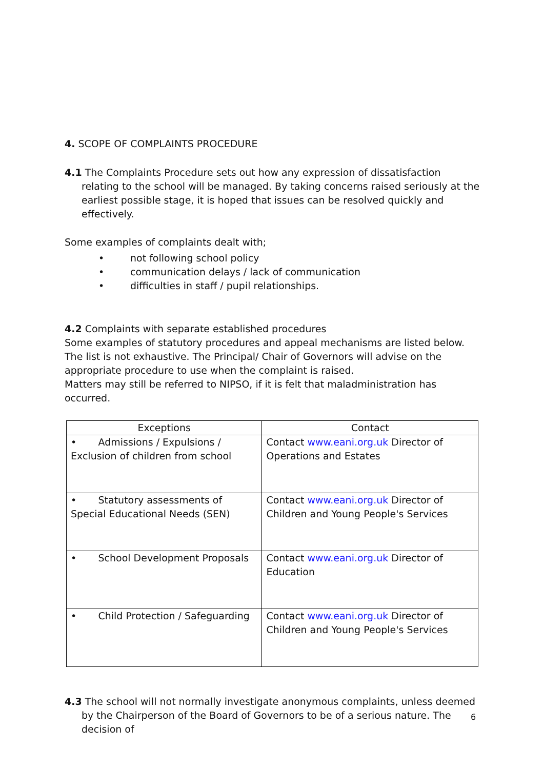4. SCOPE OF COMPLAINTS PROCEDURE
4.1 The Complaints Procedure sets out how any expression of dissatisfaction relating to the school will be managed. By taking concerns raised seriously at the earliest possible stage, it is hoped that issues can be resolved quickly and effectively.
Some examples of complaints dealt with;
• not following school policy
• communication delays / lack of communication
• difficulties in staff / pupil relationships.
4.2 Complaints with separate established procedures
Some examples of statutory procedures and appeal mechanisms are listed below. The list is not exhaustive. The Principal/ Chair of Governors will advise on the appropriate procedure to use when the complaint is raised.
Matters may still be referred to NIPSO, if it is felt that maladministration has occurred.
| Exceptions | Contact |
| --- | --- |
| • Admissions / Expulsions / Exclusion of children from school | Contact www.eani.org.uk Director of Operations and Estates |
| • Statutory assessments of Special Educational Needs (SEN) | Contact www.eani.org.uk Director of Children and Young People's Services |
| • School Development Proposals | Contact www.eani.org.uk Director of Education |
| • Child Protection / Safeguarding | Contact www.eani.org.uk Director of Children and Young People's Services |
4.3 The school will not normally investigate anonymous complaints, unless deemed by the Chairperson of the Board of Governors to be of a serious nature. The decision of
6